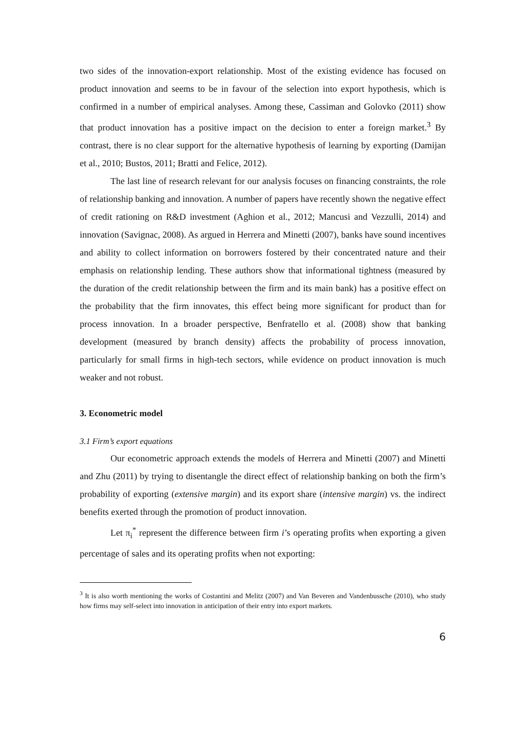two sides of the innovation-export relationship. Most of the existing evidence has focused on product innovation and seems to be in favour of the selection into export hypothesis, which is confirmed in a number of empirical analyses. Among these, Cassiman and Golovko (2011) show that product innovation has a positive impact on the decision to enter a foreign market.<sup>3</sup> By contrast, there is no clear support for the alternative hypothesis of learning by exporting (Damijan et al., 2010; Bustos, 2011; Bratti and Felice, 2012).
The last line of research relevant for our analysis focuses on financing constraints, the role of relationship banking and innovation. A number of papers have recently shown the negative effect of credit rationing on R&D investment (Aghion et al., 2012; Mancusi and Vezzulli, 2014) and innovation (Savignac, 2008). As argued in Herrera and Minetti (2007), banks have sound incentives and ability to collect information on borrowers fostered by their concentrated nature and their emphasis on relationship lending. These authors show that informational tightness (measured by the duration of the credit relationship between the firm and its main bank) has a positive effect on the probability that the firm innovates, this effect being more significant for product than for process innovation. In a broader perspective, Benfratello et al. (2008) show that banking development (measured by branch density) affects the probability of process innovation, particularly for small firms in high-tech sectors, while evidence on product innovation is much weaker and not robust.
3. Econometric model
3.1 Firm’s export equations
Our econometric approach extends the models of Herrera and Minetti (2007) and Minetti and Zhu (2011) by trying to disentangle the direct effect of relationship banking on both the firm’s probability of exporting (extensive margin) and its export share (intensive margin) vs. the indirect benefits exerted through the promotion of product innovation.
Let π<sub>i</sub><sup>*</sup> represent the difference between firm i’s operating profits when exporting a given percentage of sales and its operating profits when not exporting:
<sup>3</sup> It is also worth mentioning the works of Costantini and Melitz (2007) and Van Beveren and Vandenbussche (2010), who study how firms may self-select into innovation in anticipation of their entry into export markets.
6